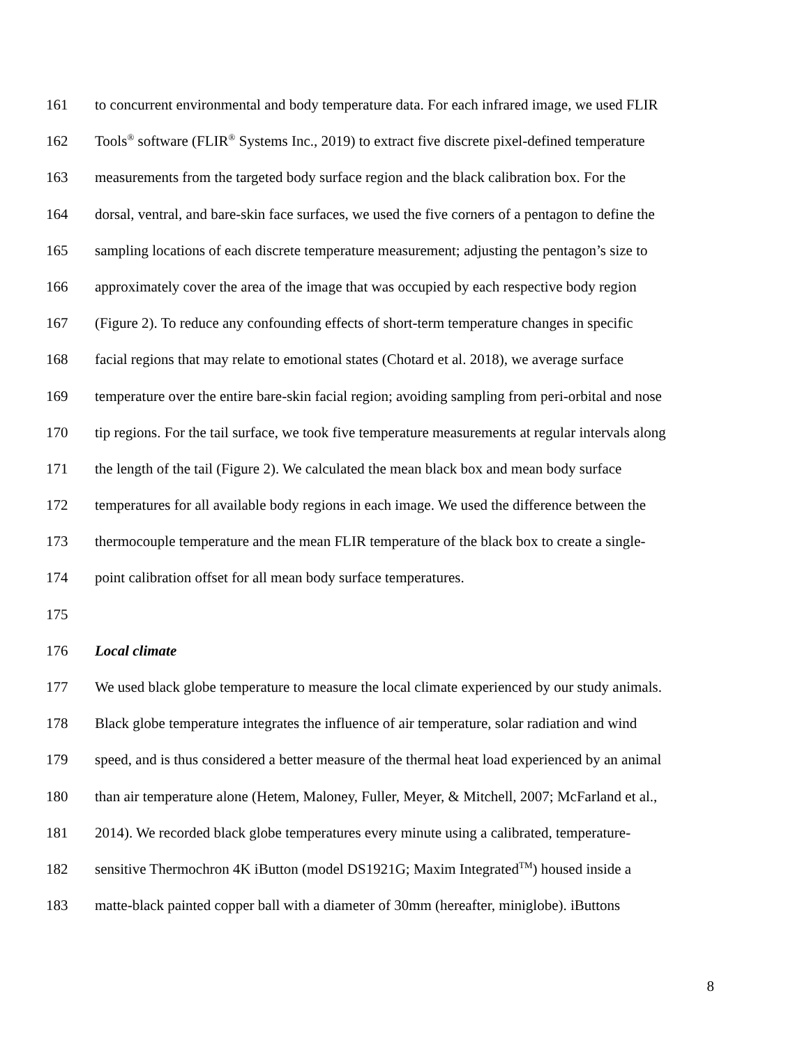161 to concurrent environmental and body temperature data. For each infrared image, we used FLIR
162 Tools<sup>®</sup> software (FLIR<sup>®</sup> Systems Inc., 2019) to extract five discrete pixel-defined temperature
163 measurements from the targeted body surface region and the black calibration box. For the
164 dorsal, ventral, and bare-skin face surfaces, we used the five corners of a pentagon to define the
165 sampling locations of each discrete temperature measurement; adjusting the pentagon’s size to
166 approximately cover the area of the image that was occupied by each respective body region
167 (Figure 2). To reduce any confounding effects of short-term temperature changes in specific
168 facial regions that may relate to emotional states (Chotard et al. 2018), we average surface
169 temperature over the entire bare-skin facial region; avoiding sampling from peri-orbital and nose
170 tip regions. For the tail surface, we took five temperature measurements at regular intervals along
171 the length of the tail (Figure 2). We calculated the mean black box and mean body surface
172 temperatures for all available body regions in each image. We used the difference between the
173 thermocouple temperature and the mean FLIR temperature of the black box to create a single-
174 point calibration offset for all mean body surface temperatures.
175
176 Local climate
177 We used black globe temperature to measure the local climate experienced by our study animals.
178 Black globe temperature integrates the influence of air temperature, solar radiation and wind
179 speed, and is thus considered a better measure of the thermal heat load experienced by an animal
180 than air temperature alone (Hetem, Maloney, Fuller, Meyer, & Mitchell, 2007; McFarland et al.,
181 2014). We recorded black globe temperatures every minute using a calibrated, temperature-
182 sensitive Thermochron 4K iButton (model DS1921G; Maxim Integrated<sup>TM</sup>) housed inside a
183 matte-black painted copper ball with a diameter of 30mm (hereafter, miniglobe). iButtons
8